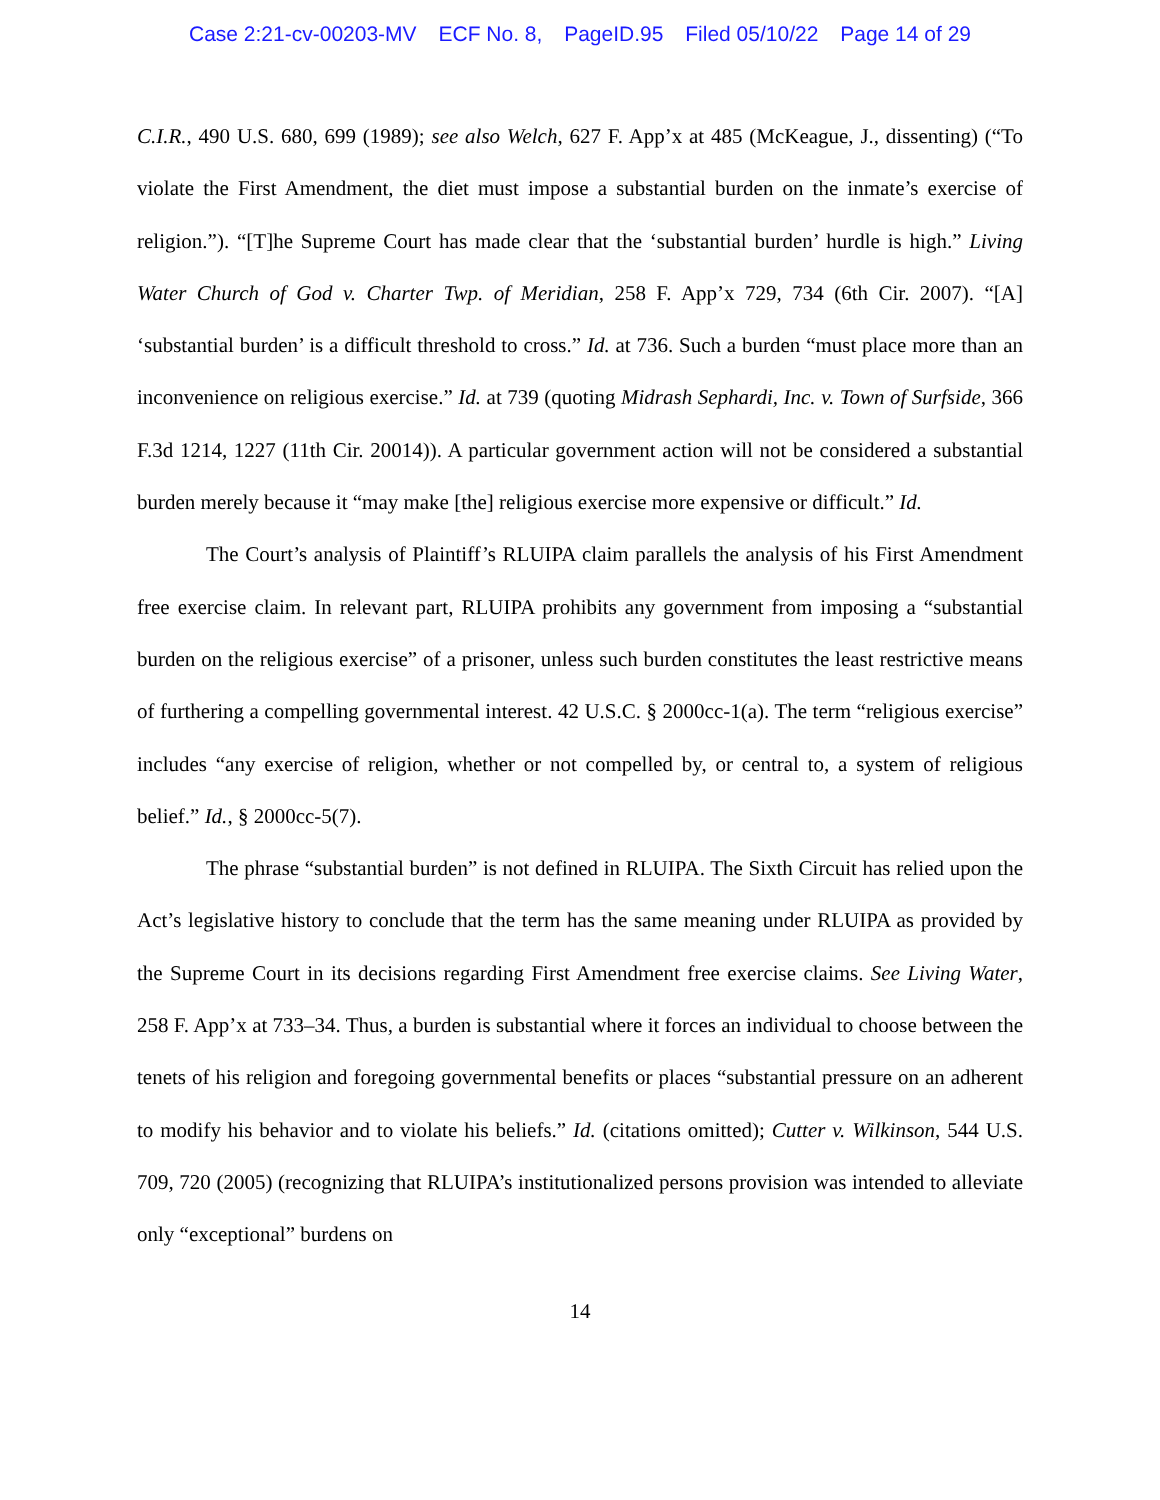Case 2:21-cv-00203-MV ECF No. 8, PageID.95 Filed 05/10/22 Page 14 of 29
C.I.R., 490 U.S. 680, 699 (1989); see also Welch, 627 F. App’x at 485 (McKeague, J., dissenting) (“To violate the First Amendment, the diet must impose a substantial burden on the inmate’s exercise of religion.”). “[T]he Supreme Court has made clear that the ‘substantial burden’ hurdle is high.” Living Water Church of God v. Charter Twp. of Meridian, 258 F. App’x 729, 734 (6th Cir. 2007). “[A] ‘substantial burden’ is a difficult threshold to cross.” Id. at 736. Such a burden “must place more than an inconvenience on religious exercise.” Id. at 739 (quoting Midrash Sephardi, Inc. v. Town of Surfside, 366 F.3d 1214, 1227 (11th Cir. 20014)). A particular government action will not be considered a substantial burden merely because it “may make [the] religious exercise more expensive or difficult.” Id.
The Court’s analysis of Plaintiff’s RLUIPA claim parallels the analysis of his First Amendment free exercise claim. In relevant part, RLUIPA prohibits any government from imposing a “substantial burden on the religious exercise” of a prisoner, unless such burden constitutes the least restrictive means of furthering a compelling governmental interest. 42 U.S.C. § 2000cc-1(a). The term “religious exercise” includes “any exercise of religion, whether or not compelled by, or central to, a system of religious belief.” Id., § 2000cc-5(7).
The phrase “substantial burden” is not defined in RLUIPA. The Sixth Circuit has relied upon the Act’s legislative history to conclude that the term has the same meaning under RLUIPA as provided by the Supreme Court in its decisions regarding First Amendment free exercise claims. See Living Water, 258 F. App’x at 733–34. Thus, a burden is substantial where it forces an individual to choose between the tenets of his religion and foregoing governmental benefits or places “substantial pressure on an adherent to modify his behavior and to violate his beliefs.” Id. (citations omitted); Cutter v. Wilkinson, 544 U.S. 709, 720 (2005) (recognizing that RLUIPA’s institutionalized persons provision was intended to alleviate only “exceptional” burdens on
14